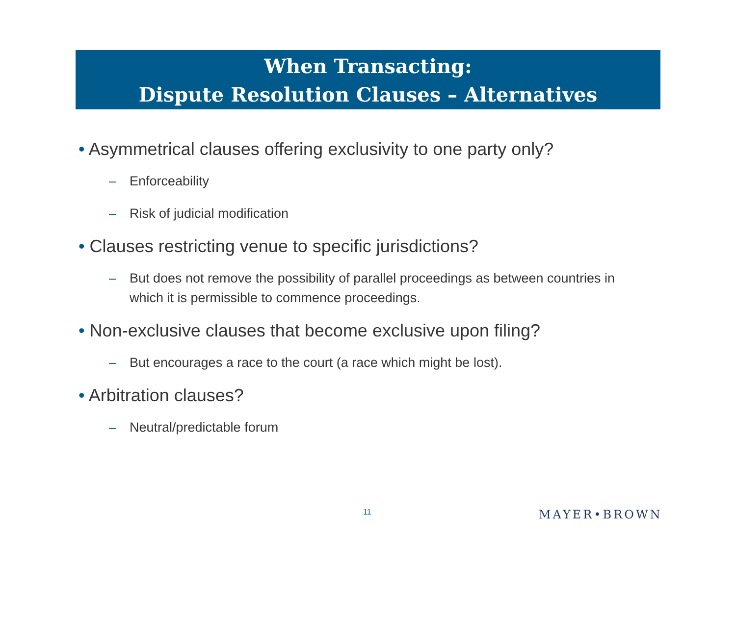When Transacting:
Dispute Resolution Clauses – Alternatives
• Asymmetrical clauses offering exclusivity to one party only?
– Enforceability
– Risk of judicial modification
• Clauses restricting venue to specific jurisdictions?
– But does not remove the possibility of parallel proceedings as between countries in which it is permissible to commence proceedings.
• Non-exclusive clauses that become exclusive upon filing?
– But encourages a race to the court (a race which might be lost).
• Arbitration clauses?
– Neutral/predictable forum
11 MAYER•BROWN